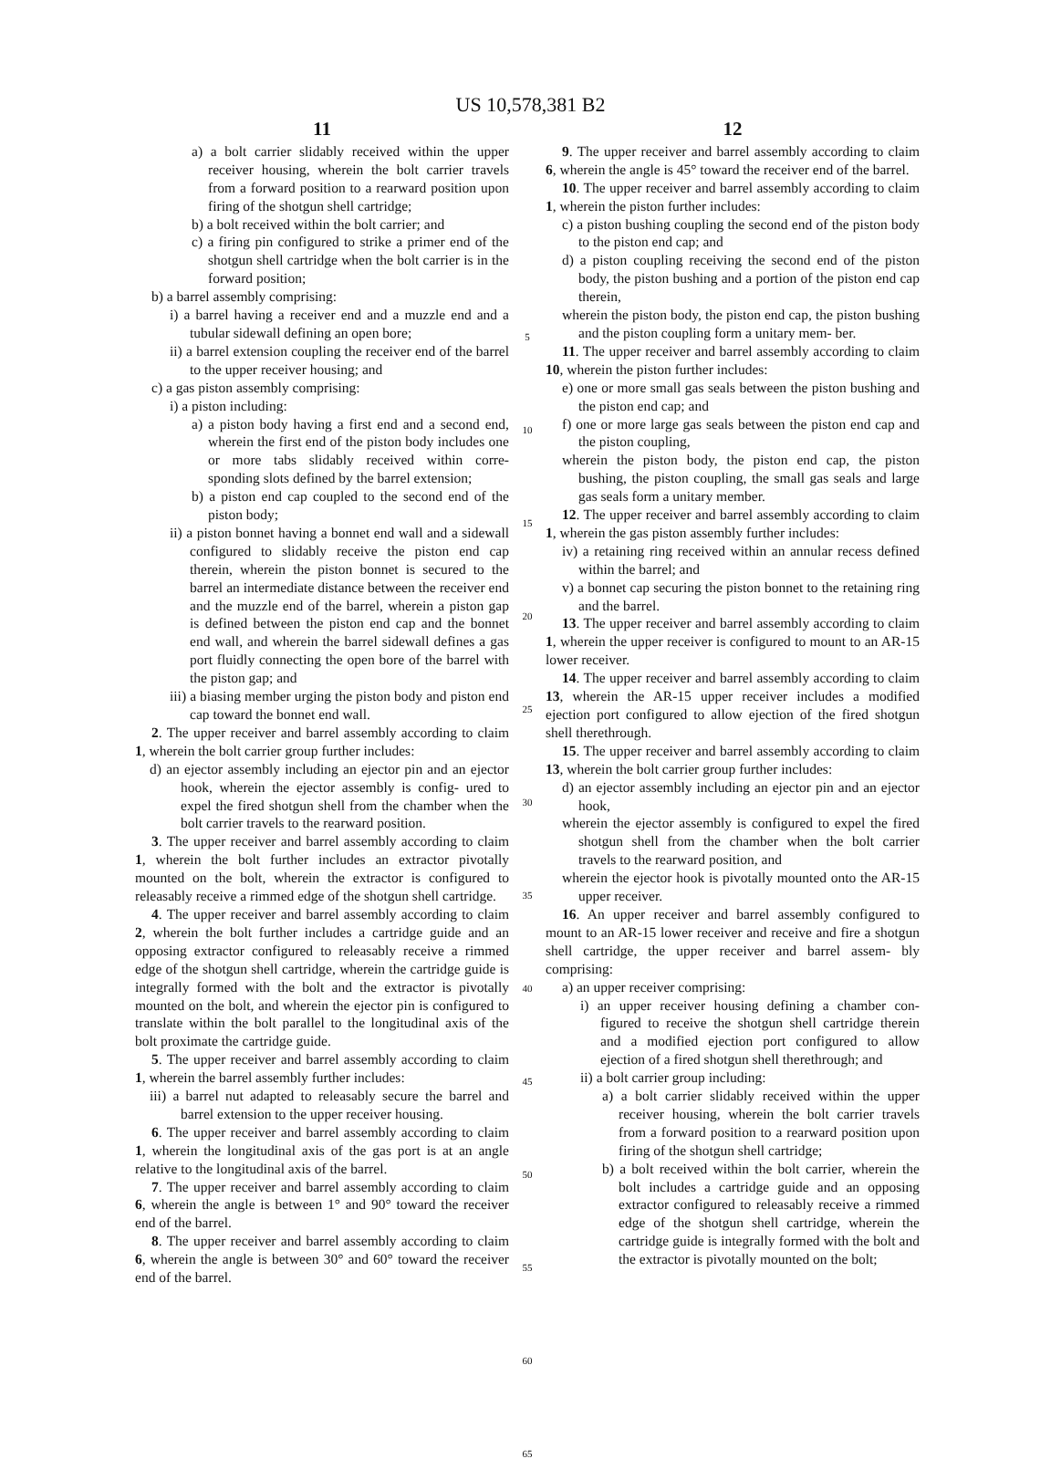US 10,578,381 B2
11
a) a bolt carrier slidably received within the upper receiver housing, wherein the bolt carrier travels from a forward position to a rearward position upon firing of the shotgun shell cartridge;
b) a bolt received within the bolt carrier; and
c) a firing pin configured to strike a primer end of the shotgun shell cartridge when the bolt carrier is in the forward position;
b) a barrel assembly comprising:
i) a barrel having a receiver end and a muzzle end and a tubular sidewall defining an open bore;
ii) a barrel extension coupling the receiver end of the barrel to the upper receiver housing; and
c) a gas piston assembly comprising:
i) a piston including:
a) a piston body having a first end and a second end, wherein the first end of the piston body includes one or more tabs slidably received within corre- sponding slots defined by the barrel extension;
b) a piston end cap coupled to the second end of the piston body;
ii) a piston bonnet having a bonnet end wall and a sidewall configured to slidably receive the piston end cap therein, wherein the piston bonnet is secured to the barrel an intermediate distance between the receiver end and the muzzle end of the barrel, wherein a piston gap is defined between the piston end cap and the bonnet end wall, and wherein the barrel sidewall defines a gas port fluidly connecting the open bore of the barrel with the piston gap; and
iii) a biasing member urging the piston body and piston end cap toward the bonnet end wall.
2. The upper receiver and barrel assembly according to claim 1, wherein the bolt carrier group further includes:
d) an ejector assembly including an ejector pin and an ejector hook, wherein the ejector assembly is config- ured to expel the fired shotgun shell from the chamber when the bolt carrier travels to the rearward position.
3. The upper receiver and barrel assembly according to claim 1, wherein the bolt further includes an extractor pivotally mounted on the bolt, wherein the extractor is configured to releasably receive a rimmed edge of the shotgun shell cartridge.
4. The upper receiver and barrel assembly according to claim 2, wherein the bolt further includes a cartridge guide and an opposing extractor configured to releasably receive a rimmed edge of the shotgun shell cartridge, wherein the cartridge guide is integrally formed with the bolt and the extractor is pivotally mounted on the bolt, and wherein the ejector pin is configured to translate within the bolt parallel to the longitudinal axis of the bolt proximate the cartridge guide.
5. The upper receiver and barrel assembly according to claim 1, wherein the barrel assembly further includes:
iii) a barrel nut adapted to releasably secure the barrel and barrel extension to the upper receiver housing.
6. The upper receiver and barrel assembly according to claim 1, wherein the longitudinal axis of the gas port is at an angle relative to the longitudinal axis of the barrel.
7. The upper receiver and barrel assembly according to claim 6, wherein the angle is between 1° and 90° toward the receiver end of the barrel.
8. The upper receiver and barrel assembly according to claim 6, wherein the angle is between 30° and 60° toward the receiver end of the barrel.
5
10
15
20
25
30
35
40
45
50
55
60
65
12
9. The upper receiver and barrel assembly according to claim 6, wherein the angle is 45° toward the receiver end of the barrel.
10. The upper receiver and barrel assembly according to claim 1, wherein the piston further includes:
c) a piston bushing coupling the second end of the piston body to the piston end cap; and
d) a piston coupling receiving the second end of the piston body, the piston bushing and a portion of the piston end cap therein,
wherein the piston body, the piston end cap, the piston bushing and the piston coupling form a unitary mem- ber.
11. The upper receiver and barrel assembly according to claim 10, wherein the piston further includes:
e) one or more small gas seals between the piston bushing and the piston end cap; and
f) one or more large gas seals between the piston end cap and the piston coupling,
wherein the piston body, the piston end cap, the piston bushing, the piston coupling, the small gas seals and large gas seals form a unitary member.
12. The upper receiver and barrel assembly according to claim 1, wherein the gas piston assembly further includes:
iv) a retaining ring received within an annular recess defined within the barrel; and
v) a bonnet cap securing the piston bonnet to the retaining ring and the barrel.
13. The upper receiver and barrel assembly according to claim 1, wherein the upper receiver is configured to mount to an AR-15 lower receiver.
14. The upper receiver and barrel assembly according to claim 13, wherein the AR-15 upper receiver includes a modified ejection port configured to allow ejection of the fired shotgun shell therethrough.
15. The upper receiver and barrel assembly according to claim 13, wherein the bolt carrier group further includes:
d) an ejector assembly including an ejector pin and an ejector hook,
wherein the ejector assembly is configured to expel the fired shotgun shell from the chamber when the bolt carrier travels to the rearward position, and
wherein the ejector hook is pivotally mounted onto the AR-15 upper receiver.
16. An upper receiver and barrel assembly configured to mount to an AR-15 lower receiver and receive and fire a shotgun shell cartridge, the upper receiver and barrel assem- bly comprising:
a) an upper receiver comprising:
i) an upper receiver housing defining a chamber con- figured to receive the shotgun shell cartridge therein and a modified ejection port configured to allow ejection of a fired shotgun shell therethrough; and
ii) a bolt carrier group including:
a) a bolt carrier slidably received within the upper receiver housing, wherein the bolt carrier travels from a forward position to a rearward position upon firing of the shotgun shell cartridge;
b) a bolt received within the bolt carrier, wherein the bolt includes a cartridge guide and an opposing extractor configured to releasably receive a rimmed edge of the shotgun shell cartridge, wherein the cartridge guide is integrally formed with the bolt and the extractor is pivotally mounted on the bolt;